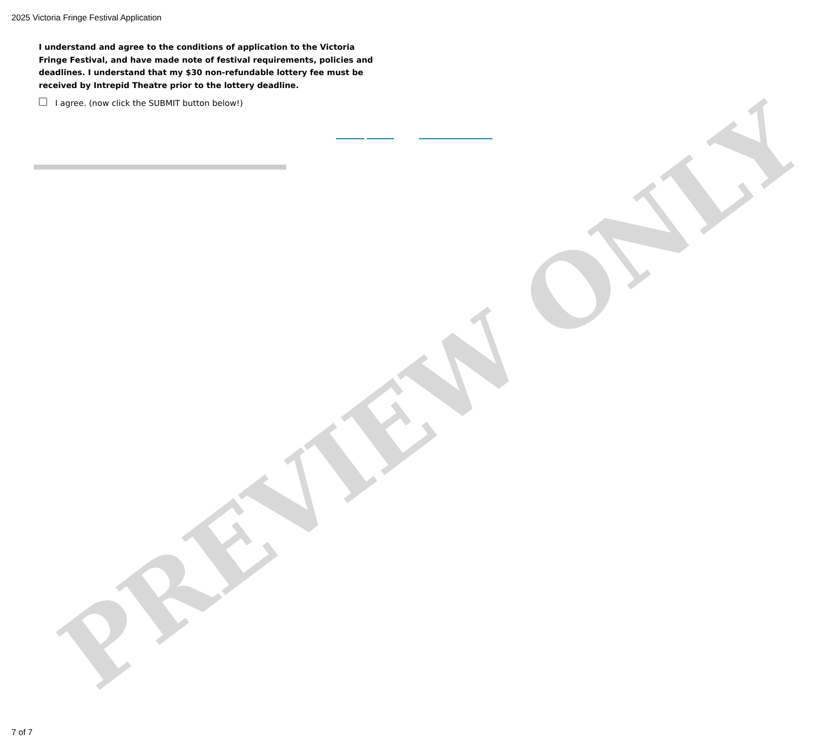2025 Victoria Fringe Festival Application
I understand and agree to the conditions of application to the Victoria Fringe Festival, and have made note of festival requirements, policies and deadlines. I understand that my $30 non-refundable lottery fee must be received by Intrepid Theatre prior to the lottery deadline.
I agree. (now click the SUBMIT button below!)
PREVIEW ONLY
7 of 7